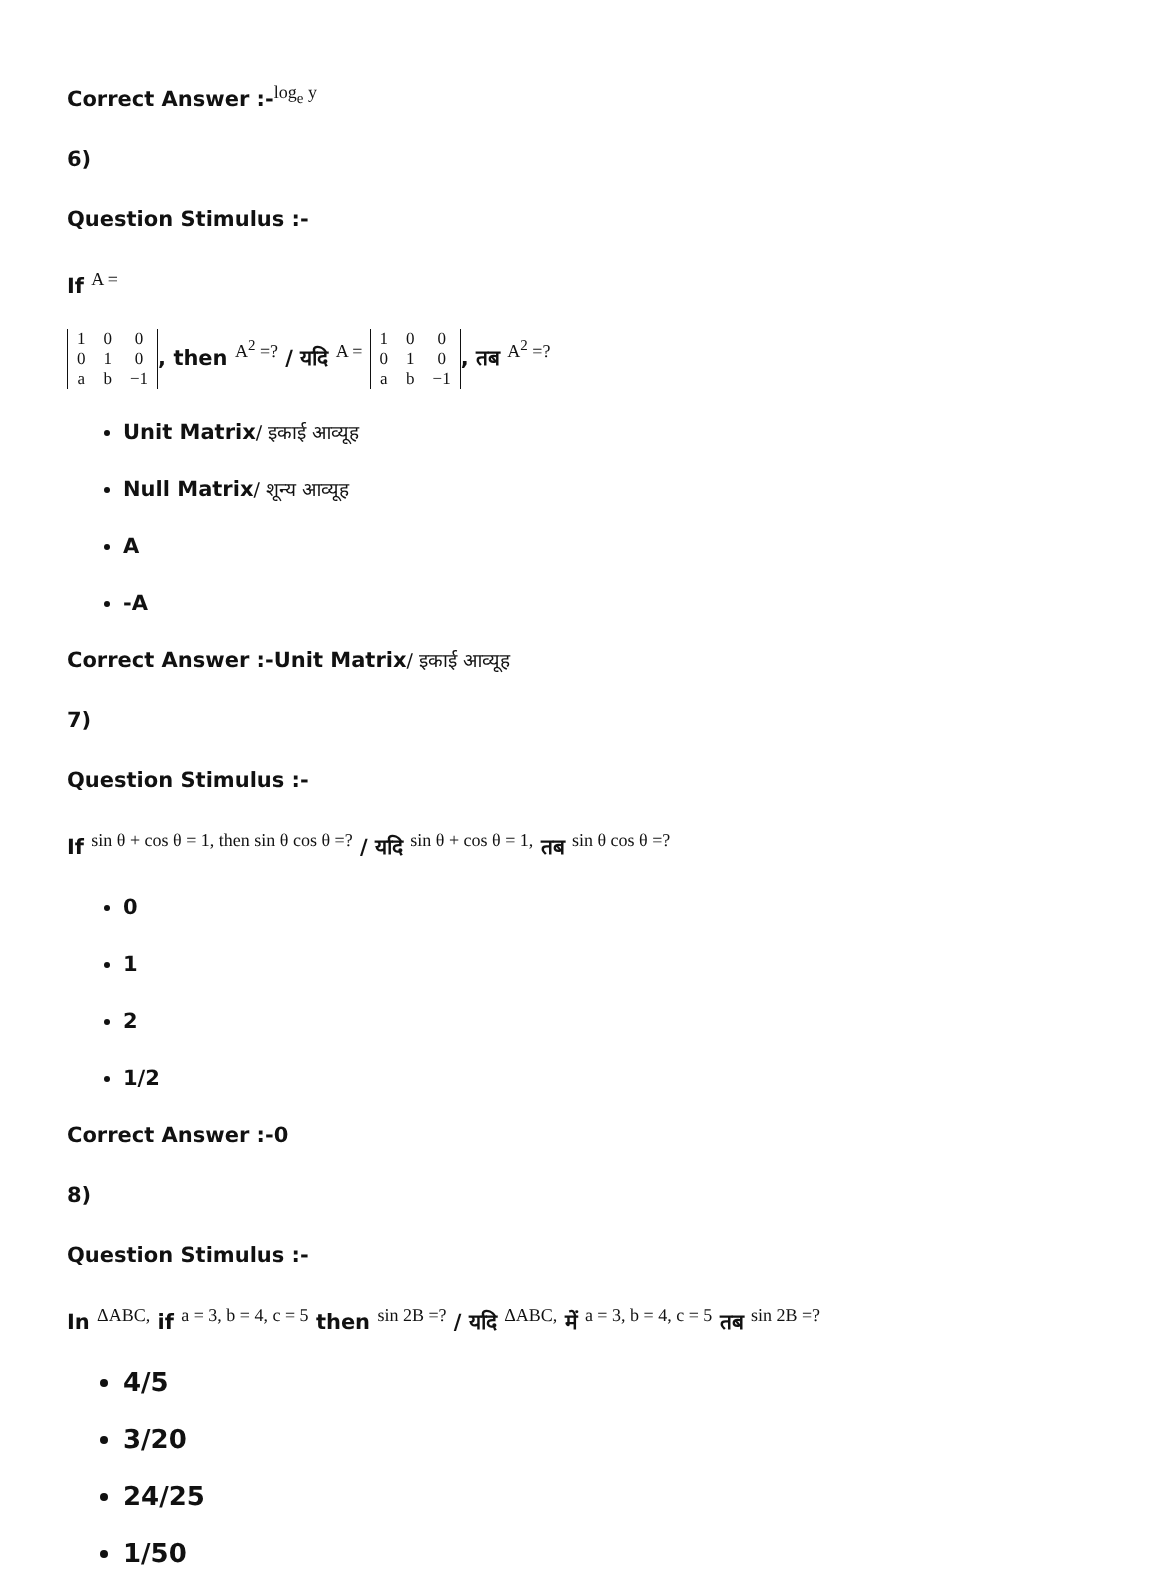Correct Answer :-log<sub>e</sub> y
6)
Question Stimulus :-
If A =
| 1 | 0 | 0 |
| 0 | 1 | 0 |
| a | b | −1 |
, then A<sup>2</sup> =? / यदि A =
| 1 | 0 | 0 |
| 0 | 1 | 0 |
| a | b | −1 |
, तब A<sup>2</sup> =?
Unit Matrix/ इकाई आव्यूह
Null Matrix/ शून्य आव्यूह
A
-A
Correct Answer :-Unit Matrix/ इकाई आव्यूह
7)
Question Stimulus :-
If sin θ + cos θ = 1, then sin θ cos θ =? / यदि sin θ + cos θ = 1, तब sin θ cos θ =?
0
1
2
1/2
Correct Answer :-0
8)
Question Stimulus :-
In ΔABC, if a = 3, b = 4, c = 5 then sin 2B =? / यदि ΔABC, में a = 3, b = 4, c = 5 तब sin 2B =?
4/5
3/20
24/25
1/50